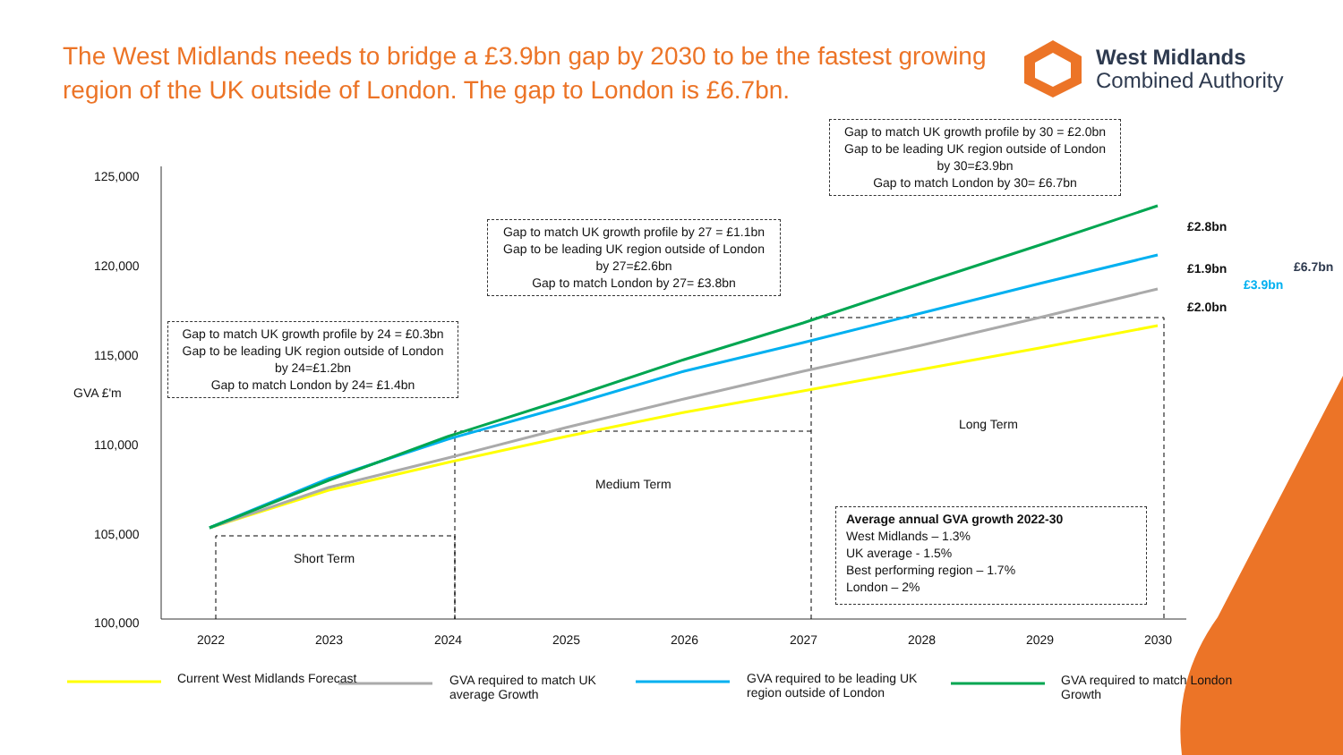The West Midlands needs to bridge a £3.9bn gap by 2030 to be the fastest growing region of the UK outside of London. The gap to London is £6.7bn.
West Midlands
Combined Authority
125,000
120,000
115,000
110,000
105,000
100,000
GVA £'m
2022 2023 2024 2025 2026 2027 2028 2029 2030
Gap to match UK growth profile by 30 = £2.0bn
Gap to be leading UK region outside of London by 30=£3.9bn
Gap to match London by 30= £6.7bn
Gap to match UK growth profile by 27 = £1.1bn
Gap to be leading UK region outside of London by 27=£2.6bn
Gap to match London by 27= £3.8bn
Gap to match UK growth profile by 24 = £0.3bn
Gap to be leading UK region outside of London by 24=£1.2bn
Gap to match London by 24= £1.4bn
£2.8bn
£1.9bn
£2.0bn
£3.9bn
£6.7bn
Long Term
Medium Term
Short Term
Average annual GVA growth 2022-30
West Midlands – 1.3%
UK average - 1.5%
Best performing region – 1.7%
London – 2%
Current West Midlands Forecast
GVA required to match UK
average Growth
GVA required to be leading UK
region outside of London
GVA required to match London
Growth